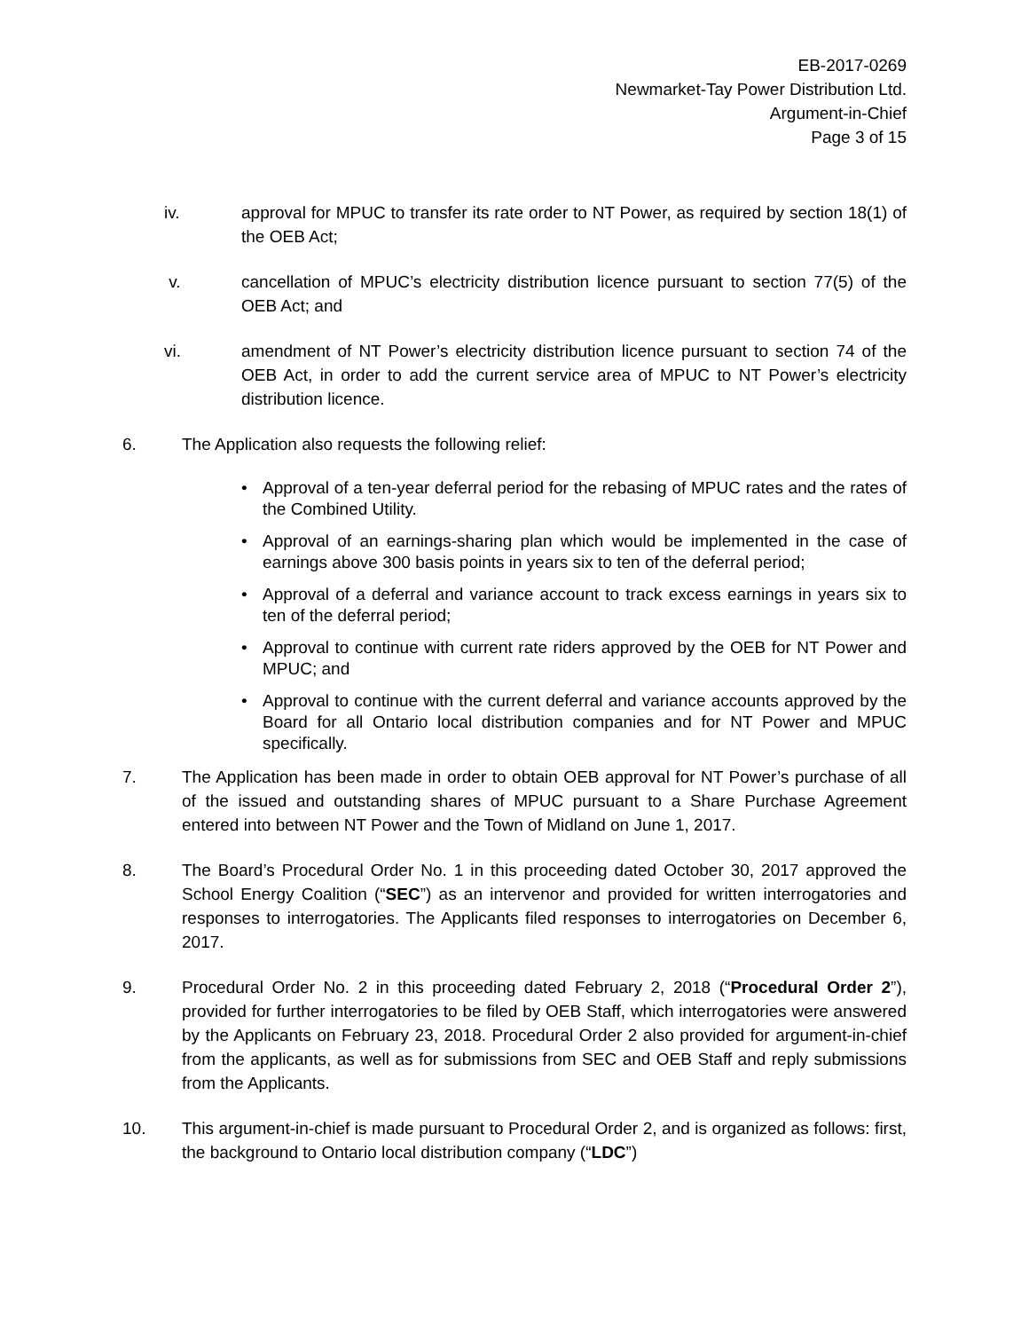EB-2017-0269
Newmarket-Tay Power Distribution Ltd.
Argument-in-Chief
Page 3 of 15
iv. approval for MPUC to transfer its rate order to NT Power, as required by section 18(1) of the OEB Act;
v. cancellation of MPUC’s electricity distribution licence pursuant to section 77(5) of the OEB Act; and
vi. amendment of NT Power’s electricity distribution licence pursuant to section 74 of the OEB Act, in order to add the current service area of MPUC to NT Power’s electricity distribution licence.
6. The Application also requests the following relief:
• Approval of a ten-year deferral period for the rebasing of MPUC rates and the rates of the Combined Utility.
• Approval of an earnings-sharing plan which would be implemented in the case of earnings above 300 basis points in years six to ten of the deferral period;
• Approval of a deferral and variance account to track excess earnings in years six to ten of the deferral period;
• Approval to continue with current rate riders approved by the OEB for NT Power and MPUC; and
• Approval to continue with the current deferral and variance accounts approved by the Board for all Ontario local distribution companies and for NT Power and MPUC specifically.
7. The Application has been made in order to obtain OEB approval for NT Power’s purchase of all of the issued and outstanding shares of MPUC pursuant to a Share Purchase Agreement entered into between NT Power and the Town of Midland on June 1, 2017.
8. The Board’s Procedural Order No. 1 in this proceeding dated October 30, 2017 approved the School Energy Coalition (“SEC”) as an intervenor and provided for written interrogatories and responses to interrogatories. The Applicants filed responses to interrogatories on December 6, 2017.
9. Procedural Order No. 2 in this proceeding dated February 2, 2018 (“Procedural Order 2”), provided for further interrogatories to be filed by OEB Staff, which interrogatories were answered by the Applicants on February 23, 2018. Procedural Order 2 also provided for argument-in-chief from the applicants, as well as for submissions from SEC and OEB Staff and reply submissions from the Applicants.
10. This argument-in-chief is made pursuant to Procedural Order 2, and is organized as follows: first, the background to Ontario local distribution company (“LDC”)